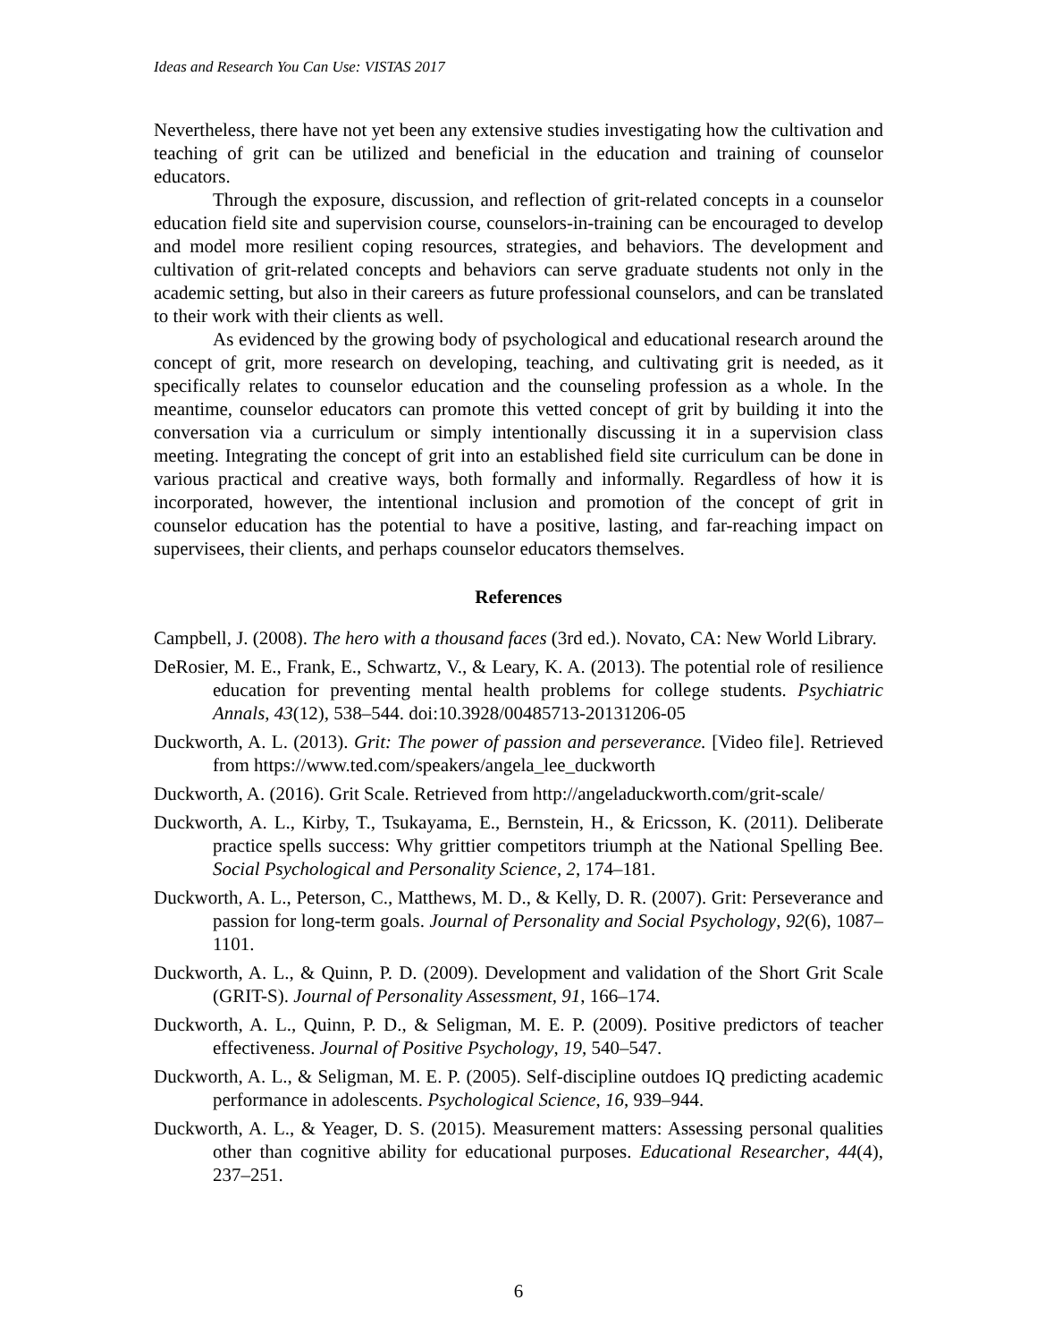Ideas and Research You Can Use: VISTAS 2017
Nevertheless, there have not yet been any extensive studies investigating how the cultivation and teaching of grit can be utilized and beneficial in the education and training of counselor educators.
Through the exposure, discussion, and reflection of grit-related concepts in a counselor education field site and supervision course, counselors-in-training can be encouraged to develop and model more resilient coping resources, strategies, and behaviors. The development and cultivation of grit-related concepts and behaviors can serve graduate students not only in the academic setting, but also in their careers as future professional counselors, and can be translated to their work with their clients as well.
As evidenced by the growing body of psychological and educational research around the concept of grit, more research on developing, teaching, and cultivating grit is needed, as it specifically relates to counselor education and the counseling profession as a whole. In the meantime, counselor educators can promote this vetted concept of grit by building it into the conversation via a curriculum or simply intentionally discussing it in a supervision class meeting. Integrating the concept of grit into an established field site curriculum can be done in various practical and creative ways, both formally and informally. Regardless of how it is incorporated, however, the intentional inclusion and promotion of the concept of grit in counselor education has the potential to have a positive, lasting, and far-reaching impact on supervisees, their clients, and perhaps counselor educators themselves.
References
Campbell, J. (2008). The hero with a thousand faces (3rd ed.). Novato, CA: New World Library.
DeRosier, M. E., Frank, E., Schwartz, V., & Leary, K. A. (2013). The potential role of resilience education for preventing mental health problems for college students. Psychiatric Annals, 43(12), 538–544. doi:10.3928/00485713-20131206-05
Duckworth, A. L. (2013). Grit: The power of passion and perseverance. [Video file]. Retrieved from https://www.ted.com/speakers/angela_lee_duckworth
Duckworth, A. (2016). Grit Scale. Retrieved from http://angeladuckworth.com/grit-scale/
Duckworth, A. L., Kirby, T., Tsukayama, E., Bernstein, H., & Ericsson, K. (2011). Deliberate practice spells success: Why grittier competitors triumph at the National Spelling Bee. Social Psychological and Personality Science, 2, 174–181.
Duckworth, A. L., Peterson, C., Matthews, M. D., & Kelly, D. R. (2007). Grit: Perseverance and passion for long-term goals. Journal of Personality and Social Psychology, 92(6), 1087–1101.
Duckworth, A. L., & Quinn, P. D. (2009). Development and validation of the Short Grit Scale (GRIT-S). Journal of Personality Assessment, 91, 166–174.
Duckworth, A. L., Quinn, P. D., & Seligman, M. E. P. (2009). Positive predictors of teacher effectiveness. Journal of Positive Psychology, 19, 540–547.
Duckworth, A. L., & Seligman, M. E. P. (2005). Self-discipline outdoes IQ predicting academic performance in adolescents. Psychological Science, 16, 939–944.
Duckworth, A. L., & Yeager, D. S. (2015). Measurement matters: Assessing personal qualities other than cognitive ability for educational purposes. Educational Researcher, 44(4), 237–251.
6